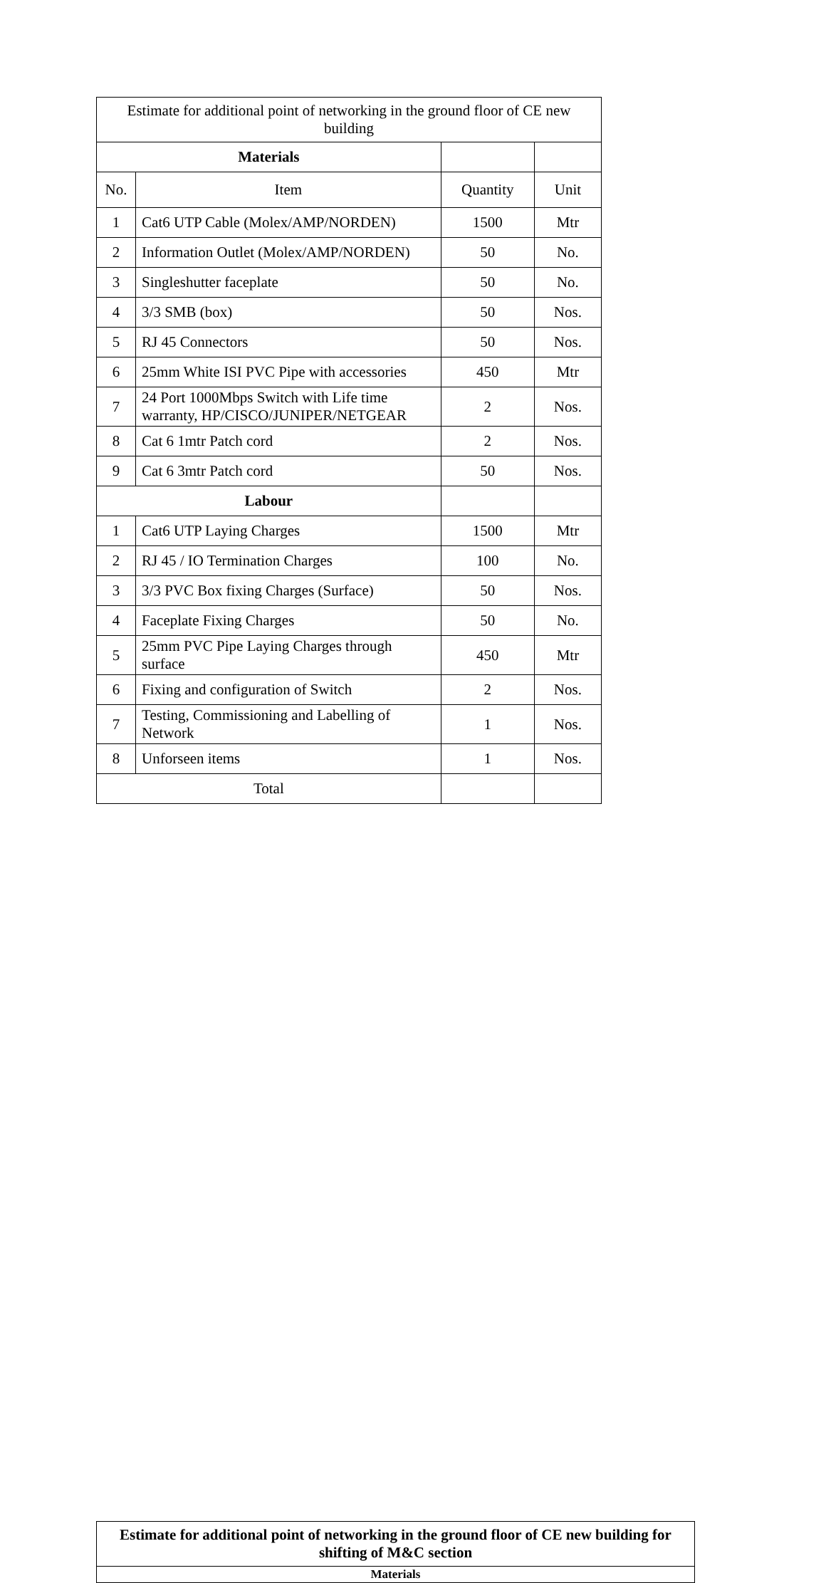| Estimate for additional point of networking in the ground floor of CE new building | | | |
| Materials | | | |
| No. | Item | Quantity | Unit |
| 1 | Cat6 UTP Cable (Molex/AMP/NORDEN) | 1500 | Mtr |
| 2 | Information Outlet (Molex/AMP/NORDEN) | 50 | No. |
| 3 | Singleshutter faceplate | 50 | No. |
| 4 | 3/3 SMB (box) | 50 | Nos. |
| 5 | RJ 45 Connectors | 50 | Nos. |
| 6 | 25mm White ISI PVC Pipe with accessories | 450 | Mtr |
| 7 | 24 Port 1000Mbps Switch with Life time warranty, HP/CISCO/JUNIPER/NETGEAR | 2 | Nos. |
| 8 | Cat 6 1mtr Patch cord | 2 | Nos. |
| 9 | Cat 6 3mtr Patch cord | 50 | Nos. |
| Labour | | | |
| 1 | Cat6 UTP Laying Charges | 1500 | Mtr |
| 2 | RJ 45 / IO Termination Charges | 100 | No. |
| 3 | 3/3 PVC Box fixing Charges (Surface) | 50 | Nos. |
| 4 | Faceplate Fixing Charges | 50 | No. |
| 5 | 25mm PVC Pipe Laying Charges through surface | 450 | Mtr |
| 6 | Fixing and configuration of Switch | 2 | Nos. |
| 7 | Testing, Commissioning and Labelling of Network | 1 | Nos. |
| 8 | Unforseen items | 1 | Nos. |
| Total | | | |
| Estimate for additional point of networking in the ground floor of CE new building for shifting of M&C section |
| --- |
| Materials |